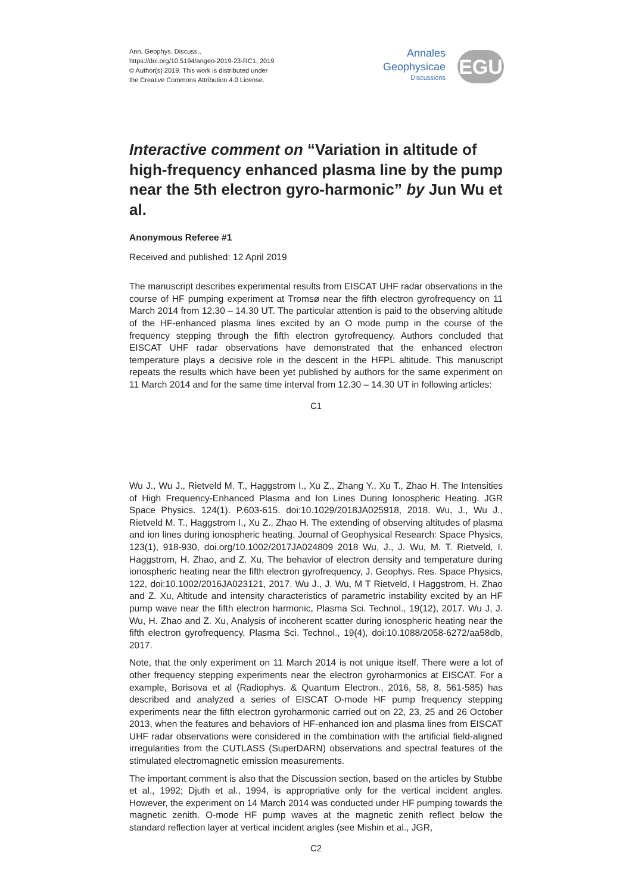Ann. Geophys. Discuss.,
https://doi.org/10.5194/angeo-2019-23-RC1, 2019
© Author(s) 2019. This work is distributed under
the Creative Commons Attribution 4.0 License.
Annales
Geophysicae
Discussions
EGU
Interactive comment on “Variation in altitude of high-frequency enhanced plasma line by the pump near the 5th electron gyro-harmonic” by Jun Wu et al.
Anonymous Referee #1
Received and published: 12 April 2019
The manuscript describes experimental results from EISCAT UHF radar observations in the course of HF pumping experiment at Tromsø near the fifth electron gyrofrequency on 11 March 2014 from 12.30 – 14.30 UT. The particular attention is paid to the observing altitude of the HF-enhanced plasma lines excited by an O mode pump in the course of the frequency stepping through the fifth electron gyrofrequency. Authors concluded that EISCAT UHF radar observations have demonstrated that the enhanced electron temperature plays a decisive role in the descent in the HFPL altitude. This manuscript repeats the results which have been yet published by authors for the same experiment on 11 March 2014 and for the same time interval from 12.30 – 14.30 UT in following articles:
C1
Wu J., Wu J., Rietveld M. T., Haggstrom I., Xu Z., Zhang Y., Xu T., Zhao H. The Intensities of High Frequency-Enhanced Plasma and Ion Lines During Ionospheric Heating. JGR Space Physics. 124(1). P.603-615. doi:10.1029/2018JA025918, 2018. Wu, J., Wu J., Rietveld M. T., Haggstrom I., Xu Z., Zhao H. The extending of observing altitudes of plasma and ion lines during ionospheric heating. Journal of Geophysical Research: Space Physics, 123(1), 918-930, doi.org/10.1002/2017JA024809 2018 Wu, J., J. Wu, M. T. Rietveld, I. Haggstrom, H. Zhao, and Z. Xu, The behavior of electron density and temperature during ionospheric heating near the fifth electron gyrofrequency, J. Geophys. Res. Space Physics, 122, doi:10.1002/2016JA023121, 2017. Wu J., J. Wu, M T Rietveld, I Haggstrom, H. Zhao and Z. Xu, Altitude and intensity characteristics of parametric instability excited by an HF pump wave near the fifth electron harmonic, Plasma Sci. Technol., 19(12), 2017. Wu J, J. Wu, H. Zhao and Z. Xu, Analysis of incoherent scatter during ionospheric heating near the fifth electron gyrofrequency, Plasma Sci. Technol., 19(4), doi:10.1088/2058-6272/aa58db, 2017.
Note, that the only experiment on 11 March 2014 is not unique itself. There were a lot of other frequency stepping experiments near the electron gyroharmonics at EISCAT. For a example, Borisova et al (Radiophys. & Quantum Electron., 2016, 58, 8, 561-585) has described and analyzed a series of EISCAT O-mode HF pump frequency stepping experiments near the fifth electron gyroharmonic carried out on 22, 23, 25 and 26 October 2013, when the features and behaviors of HF-enhanced ion and plasma lines from EISCAT UHF radar observations were considered in the combination with the artificial field-aligned irregularities from the CUTLASS (SuperDARN) observations and spectral features of the stimulated electromagnetic emission measurements.
The important comment is also that the Discussion section, based on the articles by Stubbe et al., 1992; Djuth et al., 1994, is appropriative only for the vertical incident angles. However, the experiment on 14 March 2014 was conducted under HF pumping towards the magnetic zenith. O-mode HF pump waves at the magnetic zenith reflect below the standard reflection layer at vertical incident angles (see Mishin et al., JGR,
C2